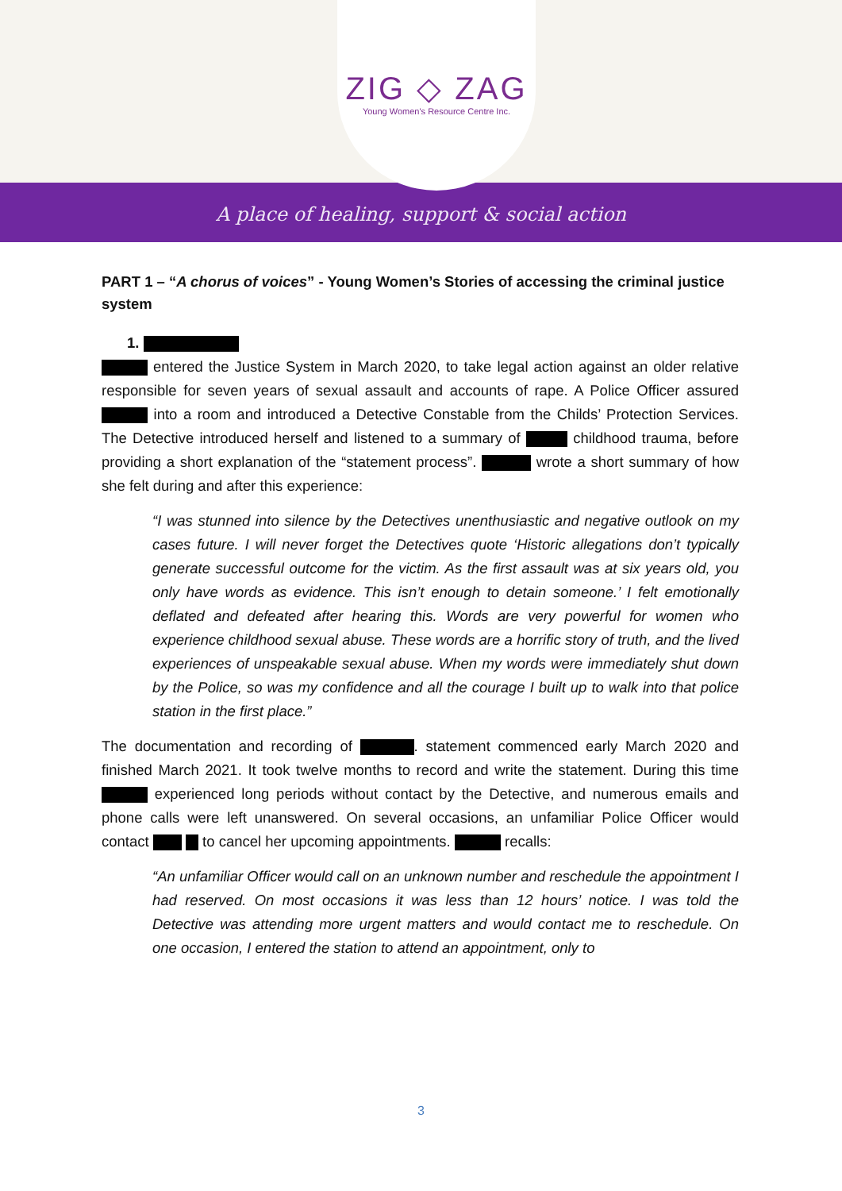ZIG ◇ ZAG
Young Women's Resource Centre Inc.
A place of healing, support & social action
PART 1 – “A chorus of voices” - Young Women’s Stories of accessing the criminal justice system
1.
entered the Justice System in March 2020, to take legal action against an older relative responsible for seven years of sexual assault and accounts of rape. A Police Officer assured into a room and introduced a Detective Constable from the Childs’ Protection Services. The Detective introduced herself and listened to a summary of childhood trauma, before providing a short explanation of the “statement process”. wrote a short summary of how she felt during and after this experience:
“I was stunned into silence by the Detectives unenthusiastic and negative outlook on my cases future. I will never forget the Detectives quote ‘Historic allegations don’t typically generate successful outcome for the victim. As the first assault was at six years old, you only have words as evidence. This isn’t enough to detain someone.’ I felt emotionally deflated and defeated after hearing this. Words are very powerful for women who experience childhood sexual abuse. These words are a horrific story of truth, and the lived experiences of unspeakable sexual abuse. When my words were immediately shut down by the Police, so was my confidence and all the courage I built up to walk into that police station in the first place.”
The documentation and recording of . statement commenced early March 2020 and finished March 2021. It took twelve months to record and write the statement. During this time experienced long periods without contact by the Detective, and numerous emails and phone calls were left unanswered. On several occasions, an unfamiliar Police Officer would contact to cancel her upcoming appointments. recalls:
“An unfamiliar Officer would call on an unknown number and reschedule the appointment I had reserved. On most occasions it was less than 12 hours’ notice. I was told the Detective was attending more urgent matters and would contact me to reschedule. On one occasion, I entered the station to attend an appointment, only to
3